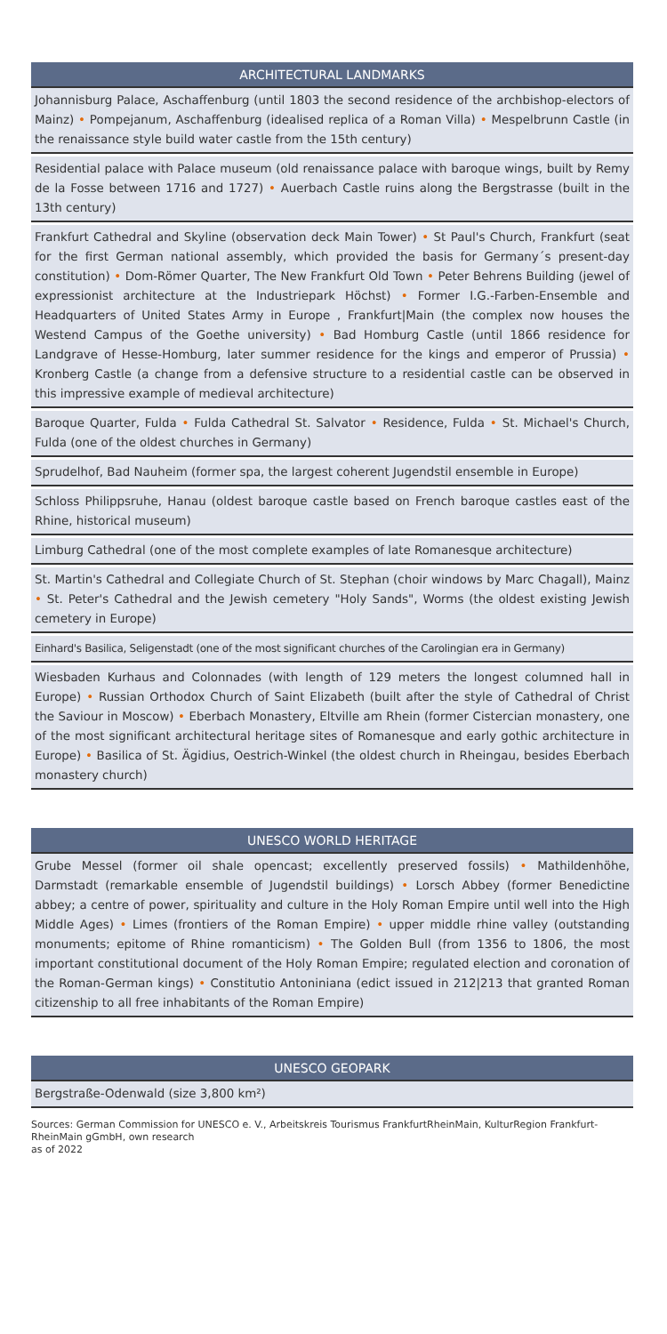ARCHITECTURAL LANDMARKS
Johannisburg Palace, Aschaffenburg (until 1803 the second residence of the archbishop-electors of Mainz) • Pompejanum, Aschaffenburg (idealised replica of a Roman Villa) • Mespelbrunn Castle (in the renaissance style build water castle from the 15th century)
Residential palace with Palace museum (old renaissance palace with baroque wings, built by Remy de la Fosse between 1716 and 1727) • Auerbach Castle ruins along the Bergstrasse (built in the 13th century)
Frankfurt Cathedral and Skyline (observation deck Main Tower) • St Paul's Church, Frankfurt (seat for the first German national assembly, which provided the basis for Germany´s present-day constitution) • Dom-Römer Quarter, The New Frankfurt Old Town • Peter Behrens Building (jewel of expressionist architecture at the Industriepark Höchst) • Former I.G.-Farben-Ensemble and Headquarters of United States Army in Europe , Frankfurt|Main (the complex now houses the Westend Campus of the Goethe university) • Bad Homburg Castle (until 1866 residence for Landgrave of Hesse-Homburg, later summer residence for the kings and emperor of Prussia) • Kronberg Castle (a change from a defensive structure to a residential castle can be observed in this impressive example of medieval architecture)
Baroque Quarter, Fulda • Fulda Cathedral St. Salvator • Residence, Fulda • St. Michael's Church, Fulda (one of the oldest churches in Germany)
Sprudelhof, Bad Nauheim (former spa, the largest coherent Jugendstil ensemble in Europe)
Schloss Philippsruhe, Hanau (oldest baroque castle based on French baroque castles east of the Rhine, historical museum)
Limburg Cathedral (one of the most complete examples of late Romanesque architecture)
St. Martin's Cathedral and Collegiate Church of St. Stephan (choir windows by Marc Chagall), Mainz • St. Peter's Cathedral and the Jewish cemetery "Holy Sands", Worms (the oldest existing Jewish cemetery in Europe)
Einhard's Basilica, Seligenstadt (one of the most significant churches of the Carolingian era in Germany)
Wiesbaden Kurhaus and Colonnades (with length of 129 meters the longest columned hall in Europe) • Russian Orthodox Church of Saint Elizabeth (built after the style of Cathedral of Christ the Saviour in Moscow) • Eberbach Monastery, Eltville am Rhein (former Cistercian monastery, one of the most significant architectural heritage sites of Romanesque and early gothic architecture in Europe) • Basilica of St. Ägidius, Oestrich-Winkel (the oldest church in Rheingau, besides Eberbach monastery church)
UNESCO WORLD HERITAGE
Grube Messel (former oil shale opencast; excellently preserved fossils) • Mathildenhöhe, Darmstadt (remarkable ensemble of Jugendstil buildings) • Lorsch Abbey (former Benedictine abbey; a centre of power, spirituality and culture in the Holy Roman Empire until well into the High Middle Ages) • Limes (frontiers of the Roman Empire) • upper middle rhine valley (outstanding monuments; epitome of Rhine romanticism) • The Golden Bull (from 1356 to 1806, the most important constitutional document of the Holy Roman Empire; regulated election and coronation of the Roman-German kings) • Constitutio Antoniniana (edict issued in 212|213 that granted Roman citizenship to all free inhabitants of the Roman Empire)
UNESCO GEOPARK
Bergstraße-Odenwald (size 3,800 km²)
Sources: German Commission for UNESCO e. V., Arbeitskreis Tourismus FrankfurtRheinMain, KulturRegion Frankfurt-RheinMain gGmbH, own research
as of 2022